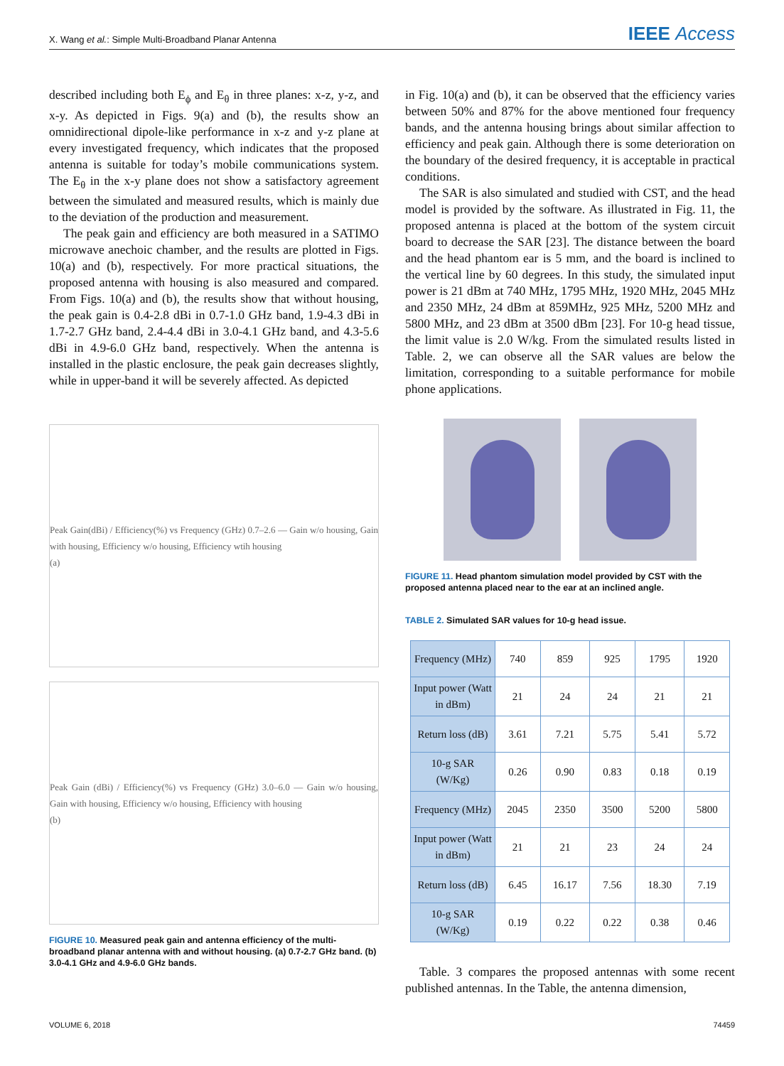X. Wang et al.: Simple Multi-Broadband Planar Antenna IEEE Access
described including both E<sub>ϕ</sub> and E<sub>θ</sub> in three planes: x-z, y-z, and x-y. As depicted in Figs. 9(a) and (b), the results show an omnidirectional dipole-like performance in x-z and y-z plane at every investigated frequency, which indicates that the proposed antenna is suitable for today’s mobile communications system. The E<sub>θ</sub> in the x-y plane does not show a satisfactory agreement between the simulated and measured results, which is mainly due to the deviation of the production and measurement.
The peak gain and efficiency are both measured in a SATIMO microwave anechoic chamber, and the results are plotted in Figs. 10(a) and (b), respectively. For more practical situations, the proposed antenna with housing is also measured and compared. From Figs. 10(a) and (b), the results show that without housing, the peak gain is 0.4-2.8 dBi in 0.7-1.0 GHz band, 1.9-4.3 dBi in 1.7-2.7 GHz band, 2.4-4.4 dBi in 3.0-4.1 GHz band, and 4.3-5.6 dBi in 4.9-6.0 GHz band, respectively. When the antenna is installed in the plastic enclosure, the peak gain decreases slightly, while in upper-band it will be severely affected. As depicted
Peak Gain(dBi) / Efficiency(%) vs Frequency (GHz) 0.7–2.6 — Gain w/o housing, Gain with housing, Efficiency w/o housing, Efficiency wtih housing
(a)
Peak Gain (dBi) / Efficiency(%) vs Frequency (GHz) 3.0–6.0 — Gain w/o housing, Gain with housing, Efficiency w/o housing, Efficiency with housing
(b)
FIGURE 10. Measured peak gain and antenna efficiency of the multi-broadband planar antenna with and without housing. (a) 0.7-2.7 GHz band. (b) 3.0-4.1 GHz and 4.9-6.0 GHz bands.
in Fig. 10(a) and (b), it can be observed that the efficiency varies between 50% and 87% for the above mentioned four frequency bands, and the antenna housing brings about similar affection to efficiency and peak gain. Although there is some deterioration on the boundary of the desired frequency, it is acceptable in practical conditions.
The SAR is also simulated and studied with CST, and the head model is provided by the software. As illustrated in Fig. 11, the proposed antenna is placed at the bottom of the system circuit board to decrease the SAR [23]. The distance between the board and the head phantom ear is 5 mm, and the board is inclined to the vertical line by 60 degrees. In this study, the simulated input power is 21 dBm at 740 MHz, 1795 MHz, 1920 MHz, 2045 MHz and 2350 MHz, 24 dBm at 859MHz, 925 MHz, 5200 MHz and 5800 MHz, and 23 dBm at 3500 dBm [23]. For 10-g head tissue, the limit value is 2.0 W/kg. From the simulated results listed in Table. 2, we can observe all the SAR values are below the limitation, corresponding to a suitable performance for mobile phone applications.
FIGURE 11. Head phantom simulation model provided by CST with the proposed antenna placed near to the ear at an inclined angle.
TABLE 2. Simulated SAR values for 10-g head issue.
| Frequency (MHz) | 740 | 859 | 925 | 1795 | 1920 |
| Input power (Watt in dBm) | 21 | 24 | 24 | 21 | 21 |
| Return loss (dB) | 3.61 | 7.21 | 5.75 | 5.41 | 5.72 |
| 10-g SAR (W/Kg) | 0.26 | 0.90 | 0.83 | 0.18 | 0.19 |
| Frequency (MHz) | 2045 | 2350 | 3500 | 5200 | 5800 |
| Input power (Watt in dBm) | 21 | 21 | 23 | 24 | 24 |
| Return loss (dB) | 6.45 | 16.17 | 7.56 | 18.30 | 7.19 |
| 10-g SAR (W/Kg) | 0.19 | 0.22 | 0.22 | 0.38 | 0.46 |
Table. 3 compares the proposed antennas with some recent published antennas. In the Table, the antenna dimension,
VOLUME 6, 2018 74459